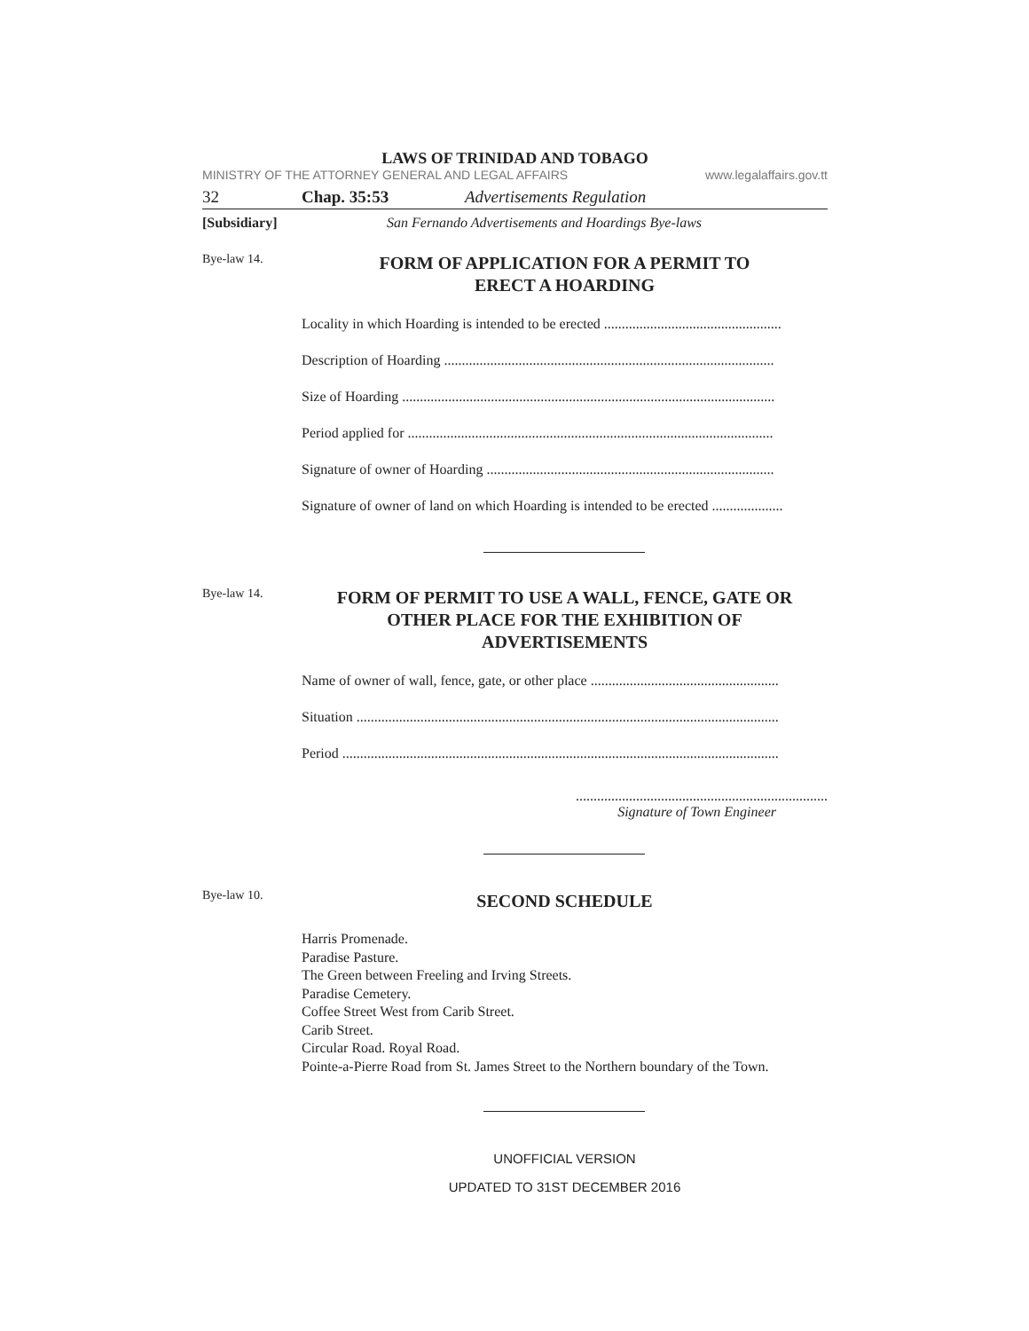LAWS OF TRINIDAD AND TOBAGO
MINISTRY OF THE ATTORNEY GENERAL AND LEGAL AFFAIRS www.legalaffairs.gov.tt
32 Chap. 35:53 Advertisements Regulation
[Subsidiary] San Fernando Advertisements and Hoardings Bye-laws
Bye-law 14.
FORM OF APPLICATION FOR A PERMIT TO
ERECT A HOARDING
Locality in which Hoarding is intended to be erected ..................................................
Description of Hoarding .............................................................................................
Size of Hoarding .........................................................................................................
Period applied for .......................................................................................................
Signature of owner of Hoarding .................................................................................
Signature of owner of land on which Hoarding is intended to be erected ....................
Bye-law 14.
FORM OF PERMIT TO USE A WALL, FENCE, GATE OR
OTHER PLACE FOR THE EXHIBITION OF
ADVERTISEMENTS
Name of owner of wall, fence, gate, or other place .....................................................
Situation .......................................................................................................................
Period ...........................................................................................................................
.......................................................................
Signature of Town Engineer
Bye-law 10.
SECOND SCHEDULE
Harris Promenade.
Paradise Pasture.
The Green between Freeling and Irving Streets.
Paradise Cemetery.
Coffee Street West from Carib Street.
Carib Street.
Circular Road. Royal Road.
Pointe-a-Pierre Road from St. James Street to the Northern boundary of the Town.
UNOFFICIAL VERSION
UPDATED TO 31ST DECEMBER 2016